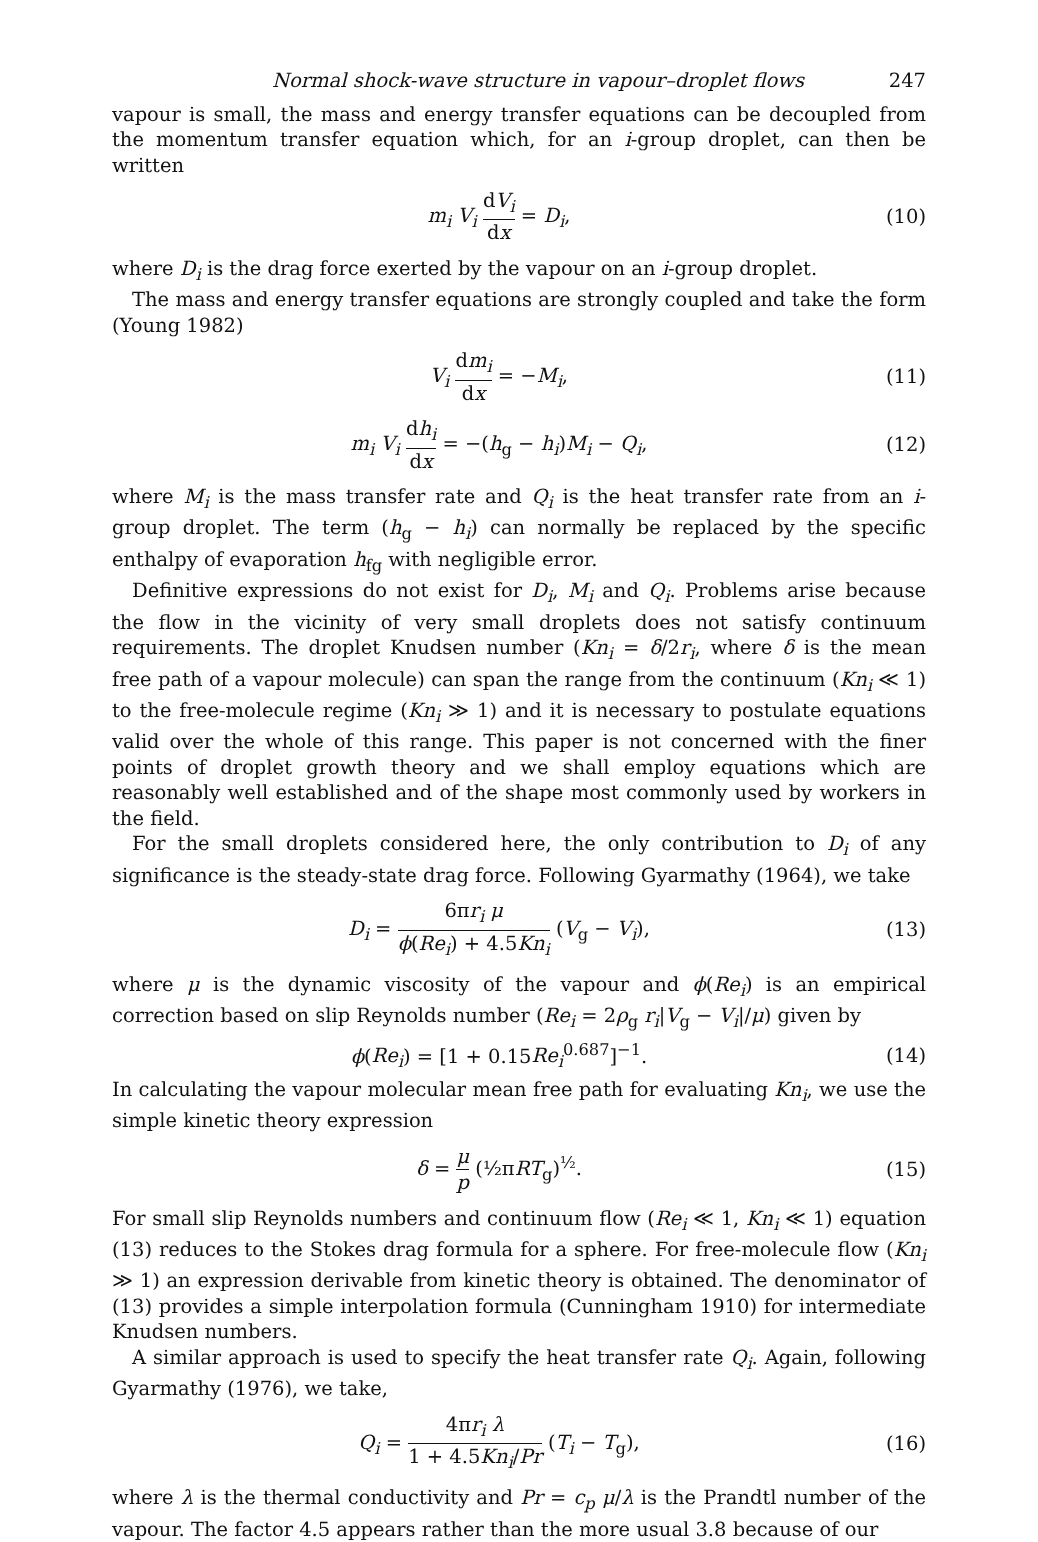Normal shock-wave structure in vapour–droplet flows 247
vapour is small, the mass and energy transfer equations can be decoupled from the momentum transfer equation which, for an i-group droplet, can then be written
m<sub>i</sub> V<sub>i</sub> dV<sub>i</sub> dx = D<sub>i</sub>, (10)
where D<sub>i</sub> is the drag force exerted by the vapour on an i-group droplet.
The mass and energy transfer equations are strongly coupled and take the form (Young 1982)
V<sub>i</sub> dm<sub>i</sub> dx = −M<sub>i</sub>, (11)
m<sub>i</sub> V<sub>i</sub> dh<sub>i</sub> dx = −(h<sub>g</sub> − h<sub>i</sub>)M<sub>i</sub> − Q<sub>i</sub>,
(12)
where M<sub>i</sub> is the mass transfer rate and Q<sub>i</sub> is the heat transfer rate from an i-group droplet. The term (h<sub>g</sub> − h<sub>i</sub>) can normally be replaced by the specific enthalpy of evaporation h<sub>fg</sub> with negligible error.
Definitive expressions do not exist for D<sub>i</sub>, M<sub>i</sub> and Q<sub>i</sub>. Problems arise because the flow in the vicinity of very small droplets does not satisfy continuum requirements. The droplet Knudsen number (Kn<sub>i</sub> = δ/2r<sub>i</sub>, where δ is the mean free path of a vapour molecule) can span the range from the continuum (Kn<sub>i</sub> ≪ 1) to the free-molecule regime (Kn<sub>i</sub> ≫ 1) and it is necessary to postulate equations valid over the whole of this range. This paper is not concerned with the finer points of droplet growth theory and we shall employ equations which are reasonably well established and of the shape most commonly used by workers in the field.
For the small droplets considered here, the only contribution to D<sub>i</sub> of any significance is the steady-state drag force. Following Gyarmathy (1964), we take
D<sub>i</sub> = 6πr<sub>i</sub> μ ϕ(Re<sub>i</sub>) + 4.5Kn<sub>i</sub> (V<sub>g</sub> − V<sub>i</sub>),
(13)
where μ is the dynamic viscosity of the vapour and ϕ(Re<sub>i</sub>) is an empirical correction based on slip Reynolds number (Re<sub>i</sub> = 2ρ<sub>g</sub> r<sub>i</sub>|V<sub>g</sub> − V<sub>i</sub>|/μ) given by
ϕ(Re<sub>i</sub>) = [1 + 0.15Re<sub>i</sub><sup>0.687</sup>]<sup>−1</sup>. (14)
In calculating the vapour molecular mean free path for evaluating Kn<sub>i</sub>, we use the simple kinetic theory expression
δ = μ p (½πRT<sub>g</sub>)<sup>½</sup>. (15)
For small slip Reynolds numbers and continuum flow (Re<sub>i</sub> ≪ 1, Kn<sub>i</sub> ≪ 1) equation (13) reduces to the Stokes drag formula for a sphere. For free-molecule flow (Kn<sub>i</sub> ≫ 1) an expression derivable from kinetic theory is obtained. The denominator of (13) provides a simple interpolation formula (Cunningham 1910) for intermediate Knudsen numbers.
A similar approach is used to specify the heat transfer rate Q<sub>i</sub>. Again, following Gyarmathy (1976), we take,
Q<sub>i</sub> = 4πr<sub>i</sub> λ 1 + 4.5Kn<sub>i</sub>/Pr (T<sub>i</sub> − T<sub>g</sub>),
(16)
where λ is the thermal conductivity and Pr = c<sub>p</sub> μ/λ is the Prandtl number of the vapour. The factor 4.5 appears rather than the more usual 3.8 because of our